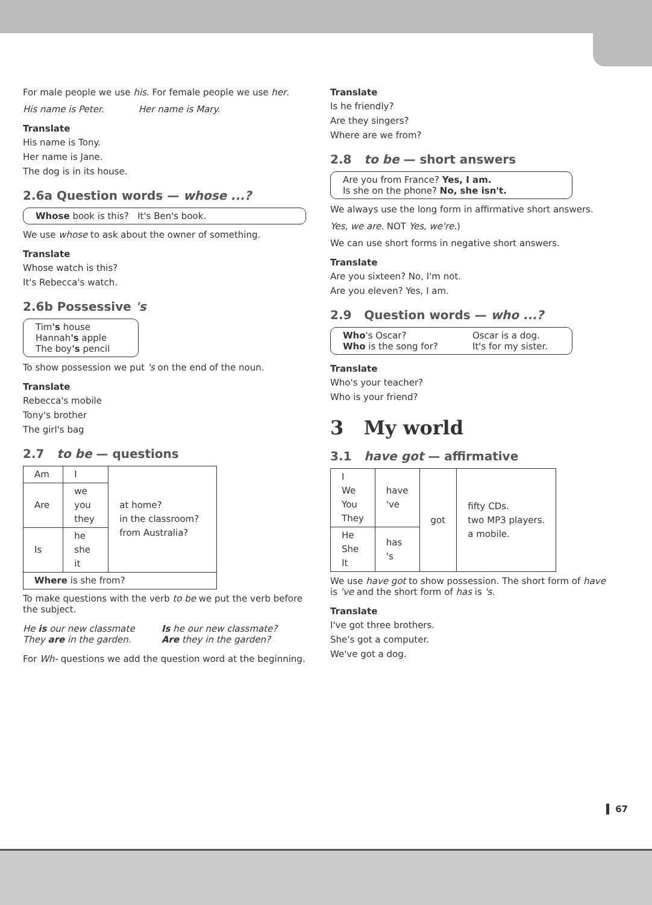For male people we use his. For female people we use her.
His name is Peter. Her name is Mary.
Translate
His name is Tony.
Her name is Jane.
The dog is in its house.
2.6a Question words — whose ...?
Whose book is this? It's Ben's book.
We use whose to ask about the owner of something.
Translate
Whose watch is this?
It's Rebecca's watch.
2.6b Possessive 's
Tim's house
Hannah's apple
The boy's pencil
To show possession we put 's on the end of the noun.
Translate
Rebecca's mobile
Tony's brother
The girl's bag
2.7 to be — questions
| Am | I | at home? in the classroom? from Australia? |
| Are | we you they | |
| Is | he she it | |
| Where is she from? | | |
To make questions with the verb to be we put the verb before the subject.
He is our new classmate
They are in the garden.
Is he our new classmate?
Are they in the garden?
For Wh- questions we add the question word at the beginning.
Translate
Is he friendly?
Are they singers?
Where are we from?
2.8 to be — short answers
Are you from France? Yes, I am.
Is she on the phone? No, she isn't.
We always use the long form in affirmative short answers.
Yes, we are. NOT Yes, we're.)
We can use short forms in negative short answers.
Translate
Are you sixteen? No, I'm not.
Are you eleven? Yes, I am.
2.9 Question words — who ...?
Who's Oscar?
Who is the song for?
Oscar is a dog.
It's for my sister.
Translate
Who's your teacher?
Who is your friend?
3 My world
3.1 have got — affirmative
| I We You They | have 've | got | fifty CDs. two MP3 players. a mobile. |
| He She It | has 's | | |
We use have got to show possession. The short form of have is 've and the short form of has is 's.
Translate
I've got three brothers.
She's got a computer.
We've got a dog.
67